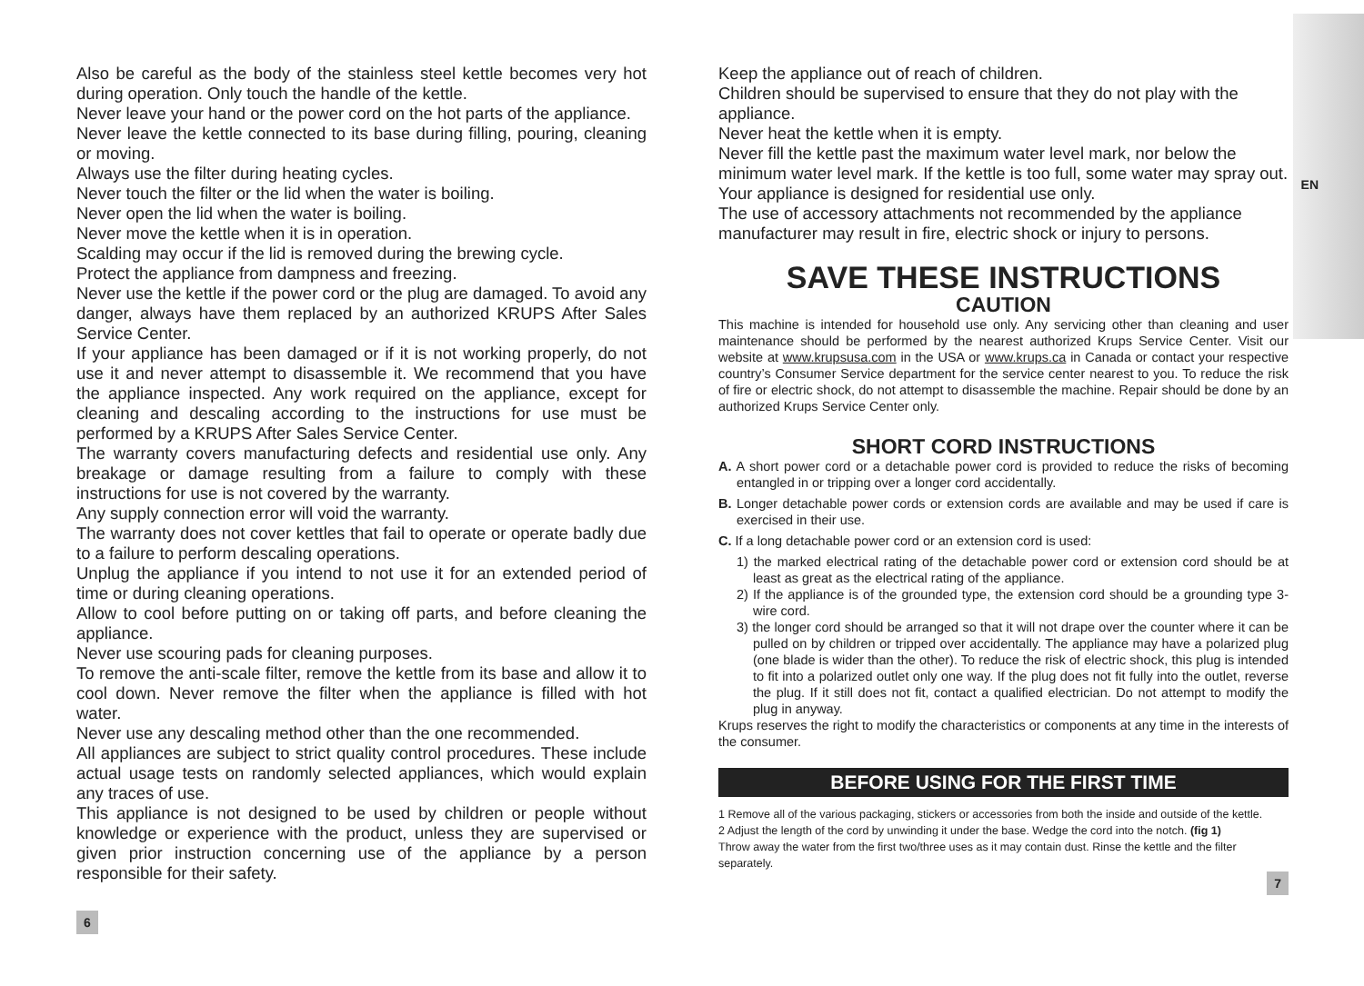EN
Also be careful as the body of the stainless steel kettle becomes very hot during operation. Only touch the handle of the kettle.
Never leave your hand or the power cord on the hot parts of the appliance.
Never leave the kettle connected to its base during filling, pouring, cleaning or moving.
Always use the filter during heating cycles.
Never touch the filter or the lid when the water is boiling.
Never open the lid when the water is boiling.
Never move the kettle when it is in operation.
Scalding may occur if the lid is removed during the brewing cycle.
Protect the appliance from dampness and freezing.
Never use the kettle if the power cord or the plug are damaged. To avoid any danger, always have them replaced by an authorized KRUPS After Sales Service Center.
If your appliance has been damaged or if it is not working properly, do not use it and never attempt to disassemble it. We recommend that you have the appliance inspected. Any work required on the appliance, except for cleaning and descaling according to the instructions for use must be performed by a KRUPS After Sales Service Center.
The warranty covers manufacturing defects and residential use only. Any breakage or damage resulting from a failure to comply with these instructions for use is not covered by the warranty.
Any supply connection error will void the warranty.
The warranty does not cover kettles that fail to operate or operate badly due to a failure to perform descaling operations.
Unplug the appliance if you intend to not use it for an extended period of time or during cleaning operations.
Allow to cool before putting on or taking off parts, and before cleaning the appliance.
Never use scouring pads for cleaning purposes.
To remove the anti-scale filter, remove the kettle from its base and allow it to cool down. Never remove the filter when the appliance is filled with hot water.
Never use any descaling method other than the one recommended.
All appliances are subject to strict quality control procedures. These include actual usage tests on randomly selected appliances, which would explain any traces of use.
This appliance is not designed to be used by children or people without knowledge or experience with the product, unless they are supervised or given prior instruction concerning use of the appliance by a person responsible for their safety.
6
Keep the appliance out of reach of children.
Children should be supervised to ensure that they do not play with the appliance.
Never heat the kettle when it is empty.
Never fill the kettle past the maximum water level mark, nor below the minimum water level mark. If the kettle is too full, some water may spray out.
Your appliance is designed for residential use only.
The use of accessory attachments not recommended by the appliance manufacturer may result in fire, electric shock or injury to persons.
SAVE THESE INSTRUCTIONS
CAUTION
This machine is intended for household use only. Any servicing other than cleaning and user maintenance should be performed by the nearest authorized Krups Service Center. Visit our website at www.krupsusa.com in the USA or www.krups.ca in Canada or contact your respective country’s Consumer Service department for the service center nearest to you. To reduce the risk of fire or electric shock, do not attempt to disassemble the machine. Repair should be done by an authorized Krups Service Center only.
SHORT CORD INSTRUCTIONS
A. A short power cord or a detachable power cord is provided to reduce the risks of becoming entangled in or tripping over a longer cord accidentally.
B. Longer detachable power cords or extension cords are available and may be used if care is exercised in their use.
C. If a long detachable power cord or an extension cord is used:
1) the marked electrical rating of the detachable power cord or extension cord should be at least as great as the electrical rating of the appliance.
2) If the appliance is of the grounded type, the extension cord should be a grounding type 3-wire cord.
3) the longer cord should be arranged so that it will not drape over the counter where it can be pulled on by children or tripped over accidentally. The appliance may have a polarized plug (one blade is wider than the other). To reduce the risk of electric shock, this plug is intended to fit into a polarized outlet only one way. If the plug does not fit fully into the outlet, reverse the plug. If it still does not fit, contact a qualified electrician. Do not attempt to modify the plug in anyway.
Krups reserves the right to modify the characteristics or components at any time in the interests of the consumer.
BEFORE USING FOR THE FIRST TIME
1 Remove all of the various packaging, stickers or accessories from both the inside and outside of the kettle.
2 Adjust the length of the cord by unwinding it under the base. Wedge the cord into the notch. (fig 1)
Throw away the water from the first two/three uses as it may contain dust. Rinse the kettle and the filter separately.
7